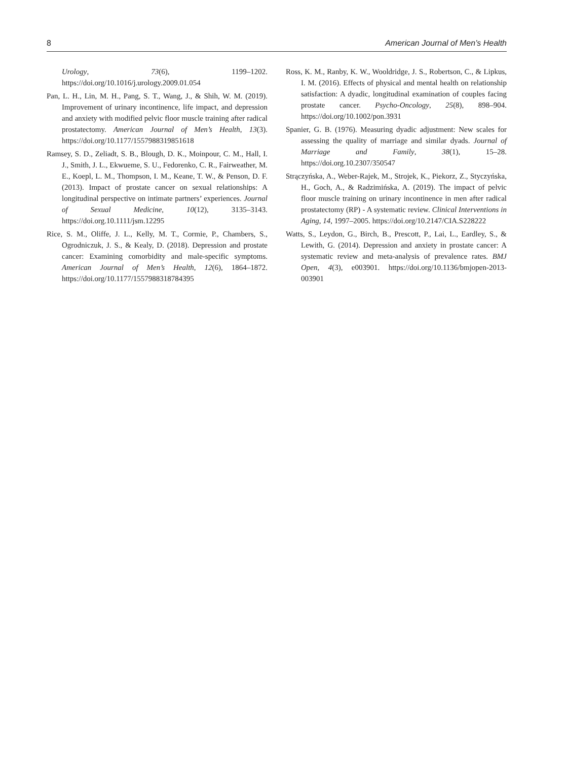8 American Journal of Men’s Health
Urology, 73(6), 1199–1202. https://doi.org/10.1016/j.urology.2009.01.054
Pan, L. H., Lin, M. H., Pang, S. T., Wang, J., & Shih, W. M. (2019). Improvement of urinary incontinence, life impact, and depression and anxiety with modified pelvic floor muscle training after radical prostatectomy. American Journal of Men’s Health, 13(3). https://doi.org/10.1177/1557988319851618
Ramsey, S. D., Zeliadt, S. B., Blough, D. K., Moinpour, C. M., Hall, I. J., Smith, J. L., Ekwueme, S. U., Fedorenko, C. R., Fairweather, M. E., Koepl, L. M., Thompson, I. M., Keane, T. W., & Penson, D. F. (2013). Impact of prostate cancer on sexual relationships: A longitudinal perspective on intimate partners’ experiences. Journal of Sexual Medicine, 10(12), 3135–3143. https://doi.org.10.1111/jsm.12295
Rice, S. M., Oliffe, J. L., Kelly, M. T., Cormie, P., Chambers, S., Ogrodniczuk, J. S., & Kealy, D. (2018). Depression and prostate cancer: Examining comorbidity and male-specific symptoms. American Journal of Men’s Health, 12(6), 1864–1872. https://doi.org/10.1177/1557988318784395
Ross, K. M., Ranby, K. W., Wooldridge, J. S., Robertson, C., & Lipkus, I. M. (2016). Effects of physical and mental health on relationship satisfaction: A dyadic, longitudinal examination of couples facing prostate cancer. Psycho-Oncology, 25(8), 898–904. https://doi.org/10.1002/pon.3931
Spanier, G. B. (1976). Measuring dyadic adjustment: New scales for assessing the quality of marriage and similar dyads. Journal of Marriage and Family, 38(1), 15–28. https://doi.org.10.2307/350547
Strączyńska, A., Weber-Rajek, M., Strojek, K., Piekorz, Z., Styczyńska, H., Goch, A., & Radzimińska, A. (2019). The impact of pelvic floor muscle training on urinary incontinence in men after radical prostatectomy (RP) - A systematic review. Clinical Interventions in Aging, 14, 1997–2005. https://doi.org/10.2147/CIA.S228222
Watts, S., Leydon, G., Birch, B., Prescott, P., Lai, L., Eardley, S., & Lewith, G. (2014). Depression and anxiety in prostate cancer: A systematic review and meta-analysis of prevalence rates. BMJ Open, 4(3), e003901. https://doi.org/10.1136/bmjopen-2013-003901